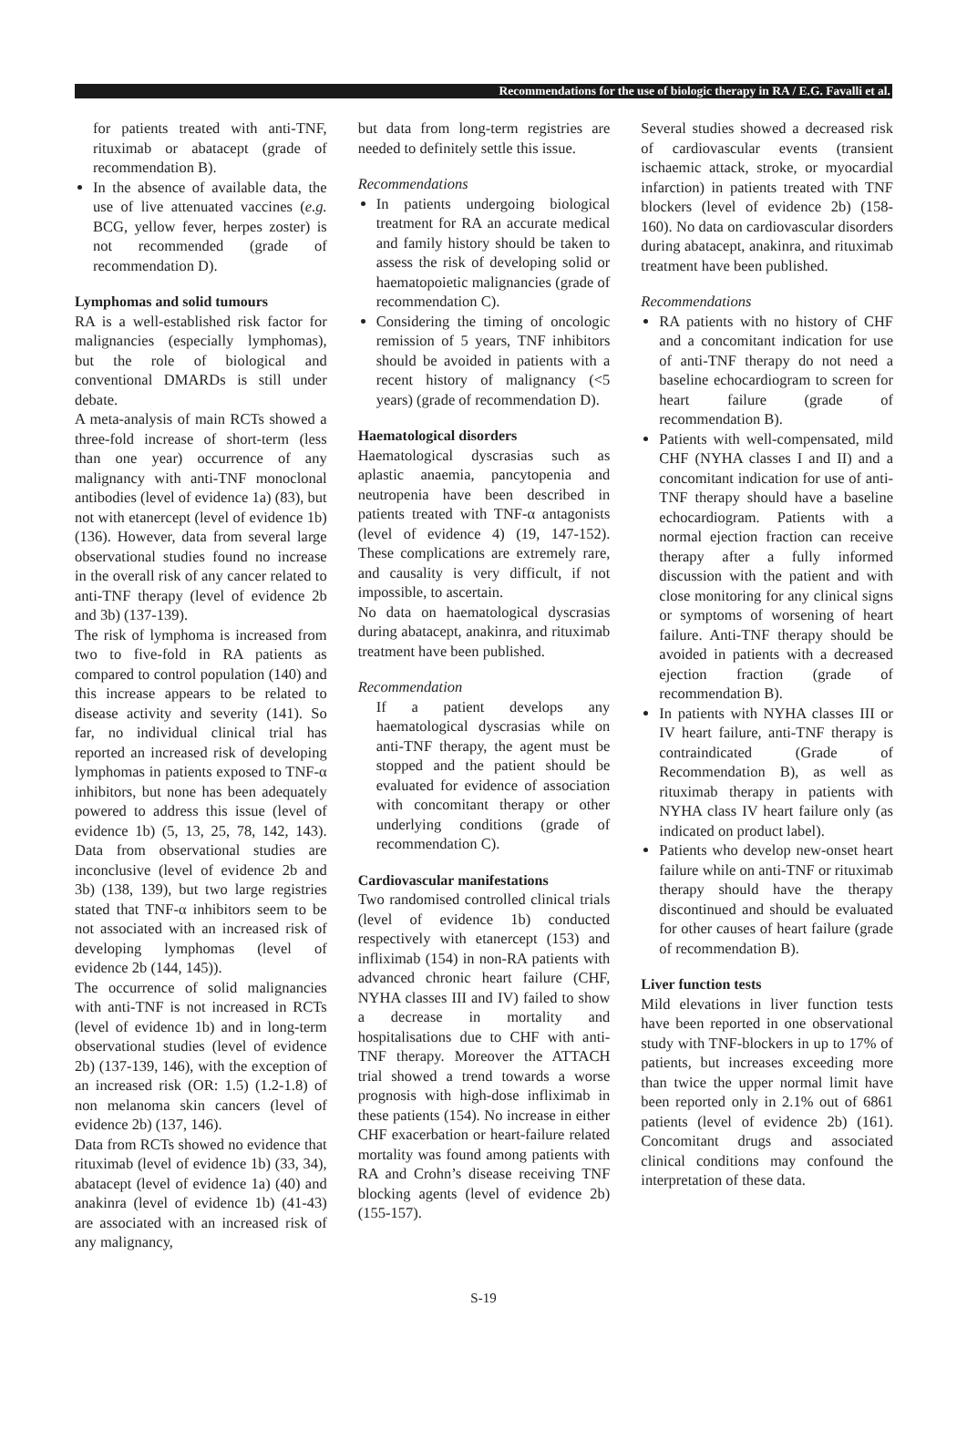Recommendations for the use of biologic therapy in RA / E.G. Favalli et al.
for patients treated with anti-TNF, rituximab or abatacept (grade of recommendation B).
In the absence of available data, the use of live attenuated vaccines (e.g. BCG, yellow fever, herpes zoster) is not recommended (grade of recommendation D).
Lymphomas and solid tumours
RA is a well-established risk factor for malignancies (especially lymphomas), but the role of biological and conventional DMARDs is still under debate.
A meta-analysis of main RCTs showed a three-fold increase of short-term (less than one year) occurrence of any malignancy with anti-TNF monoclonal antibodies (level of evidence 1a) (83), but not with etanercept (level of evidence 1b) (136). However, data from several large observational studies found no increase in the overall risk of any cancer related to anti-TNF therapy (level of evidence 2b and 3b) (137-139).
The risk of lymphoma is increased from two to five-fold in RA patients as compared to control population (140) and this increase appears to be related to disease activity and severity (141). So far, no individual clinical trial has reported an increased risk of developing lymphomas in patients exposed to TNF-α inhibitors, but none has been adequately powered to address this issue (level of evidence 1b) (5, 13, 25, 78, 142, 143). Data from observational studies are inconclusive (level of evidence 2b and 3b) (138, 139), but two large registries stated that TNF-α inhibitors seem to be not associated with an increased risk of developing lymphomas (level of evidence 2b (144, 145)).
The occurrence of solid malignancies with anti-TNF is not increased in RCTs (level of evidence 1b) and in long-term observational studies (level of evidence 2b) (137-139, 146), with the exception of an increased risk (OR: 1.5) (1.2-1.8) of non melanoma skin cancers (level of evidence 2b) (137, 146).
Data from RCTs showed no evidence that rituximab (level of evidence 1b) (33, 34), abatacept (level of evidence 1a) (40) and anakinra (level of evidence 1b) (41-43) are associated with an increased risk of any malignancy,
but data from long-term registries are needed to definitely settle this issue.
Recommendations
In patients undergoing biological treatment for RA an accurate medical and family history should be taken to assess the risk of developing solid or haematopoietic malignancies (grade of recommendation C).
Considering the timing of oncologic remission of 5 years, TNF inhibitors should be avoided in patients with a recent history of malignancy (<5 years) (grade of recommendation D).
Haematological disorders
Haematological dyscrasias such as aplastic anaemia, pancytopenia and neutropenia have been described in patients treated with TNF-α antagonists (level of evidence 4) (19, 147-152). These complications are extremely rare, and causality is very difficult, if not impossible, to ascertain.
No data on haematological dyscrasias during abatacept, anakinra, and rituximab treatment have been published.
Recommendation
If a patient develops any haematological dyscrasias while on anti-TNF therapy, the agent must be stopped and the patient should be evaluated for evidence of association with concomitant therapy or other underlying conditions (grade of recommendation C).
Cardiovascular manifestations
Two randomised controlled clinical trials (level of evidence 1b) conducted respectively with etanercept (153) and infliximab (154) in non-RA patients with advanced chronic heart failure (CHF, NYHA classes III and IV) failed to show a decrease in mortality and hospitalisations due to CHF with anti-TNF therapy. Moreover the ATTACH trial showed a trend towards a worse prognosis with high-dose infliximab in these patients (154). No increase in either CHF exacerbation or heart-failure related mortality was found among patients with RA and Crohn’s disease receiving TNF blocking agents (level of evidence 2b) (155-157).
Several studies showed a decreased risk of cardiovascular events (transient ischaemic attack, stroke, or myocardial infarction) in patients treated with TNF blockers (level of evidence 2b) (158-160). No data on cardiovascular disorders during abatacept, anakinra, and rituximab treatment have been published.
Recommendations
RA patients with no history of CHF and a concomitant indication for use of anti-TNF therapy do not need a baseline echocardiogram to screen for heart failure (grade of recommendation B).
Patients with well-compensated, mild CHF (NYHA classes I and II) and a concomitant indication for use of anti-TNF therapy should have a baseline echocardiogram. Patients with a normal ejection fraction can receive therapy after a fully informed discussion with the patient and with close monitoring for any clinical signs or symptoms of worsening of heart failure. Anti-TNF therapy should be avoided in patients with a decreased ejection fraction (grade of recommendation B).
In patients with NYHA classes III or IV heart failure, anti-TNF therapy is contraindicated (Grade of Recommendation B), as well as rituximab therapy in patients with NYHA class IV heart failure only (as indicated on product label).
Patients who develop new-onset heart failure while on anti-TNF or rituximab therapy should have the therapy discontinued and should be evaluated for other causes of heart failure (grade of recommendation B).
Liver function tests
Mild elevations in liver function tests have been reported in one observational study with TNF-blockers in up to 17% of patients, but increases exceeding more than twice the upper normal limit have been reported only in 2.1% out of 6861 patients (level of evidence 2b) (161). Concomitant drugs and associated clinical conditions may confound the interpretation of these data.
S-19